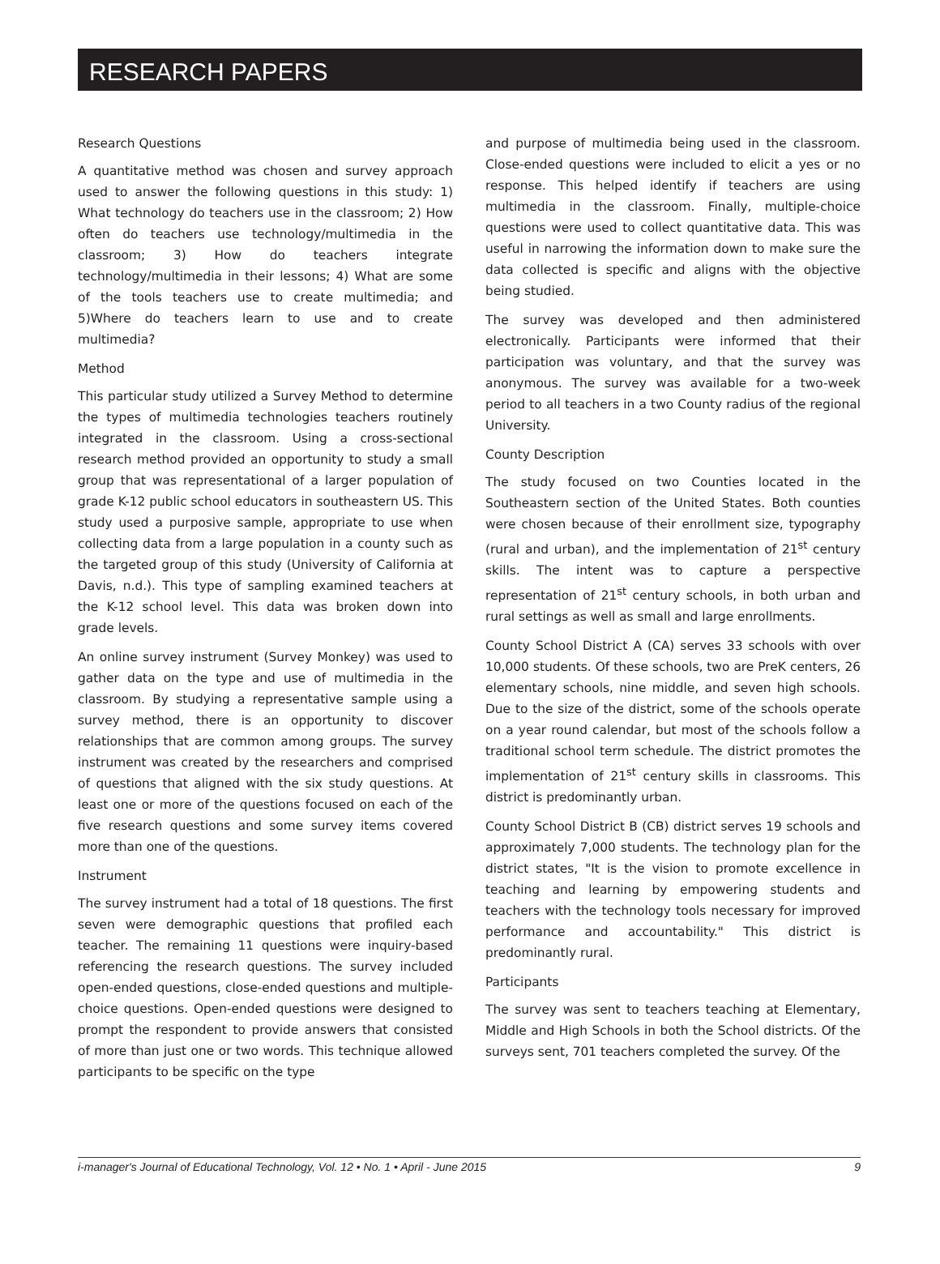RESEARCH PAPERS
Research Questions
A quantitative method was chosen and survey approach used to answer the following questions in this study: 1) What technology do teachers use in the classroom; 2) How often do teachers use technology/multimedia in the classroom; 3) How do teachers integrate technology/multimedia in their lessons; 4) What are some of the tools teachers use to create multimedia; and 5)Where do teachers learn to use and to create multimedia?
Method
This particular study utilized a Survey Method to determine the types of multimedia technologies teachers routinely integrated in the classroom. Using a cross-sectional research method provided an opportunity to study a small group that was representational of a larger population of grade K-12 public school educators in southeastern US. This study used a purposive sample, appropriate to use when collecting data from a large population in a county such as the targeted group of this study (University of California at Davis, n.d.). This type of sampling examined teachers at the K-12 school level. This data was broken down into grade levels.
An online survey instrument (Survey Monkey) was used to gather data on the type and use of multimedia in the classroom. By studying a representative sample using a survey method, there is an opportunity to discover relationships that are common among groups. The survey instrument was created by the researchers and comprised of questions that aligned with the six study questions. At least one or more of the questions focused on each of the five research questions and some survey items covered more than one of the questions.
Instrument
The survey instrument had a total of 18 questions. The first seven were demographic questions that profiled each teacher. The remaining 11 questions were inquiry-based referencing the research questions. The survey included open-ended questions, close-ended questions and multiple-choice questions. Open-ended questions were designed to prompt the respondent to provide answers that consisted of more than just one or two words. This technique allowed participants to be specific on the type
and purpose of multimedia being used in the classroom. Close-ended questions were included to elicit a yes or no response. This helped identify if teachers are using multimedia in the classroom. Finally, multiple-choice questions were used to collect quantitative data. This was useful in narrowing the information down to make sure the data collected is specific and aligns with the objective being studied.
The survey was developed and then administered electronically. Participants were informed that their participation was voluntary, and that the survey was anonymous. The survey was available for a two-week period to all teachers in a two County radius of the regional University.
County Description
The study focused on two Counties located in the Southeastern section of the United States. Both counties were chosen because of their enrollment size, typography (rural and urban), and the implementation of 21<sup>st</sup> century skills. The intent was to capture a perspective representation of 21<sup>st</sup> century schools, in both urban and rural settings as well as small and large enrollments.
County School District A (CA) serves 33 schools with over 10,000 students. Of these schools, two are PreK centers, 26 elementary schools, nine middle, and seven high schools. Due to the size of the district, some of the schools operate on a year round calendar, but most of the schools follow a traditional school term schedule. The district promotes the implementation of 21<sup>st</sup> century skills in classrooms. This district is predominantly urban.
County School District B (CB) district serves 19 schools and approximately 7,000 students. The technology plan for the district states, "It is the vision to promote excellence in teaching and learning by empowering students and teachers with the technology tools necessary for improved performance and accountability." This district is predominantly rural.
Participants
The survey was sent to teachers teaching at Elementary, Middle and High Schools in both the School districts. Of the surveys sent, 701 teachers completed the survey. Of the
i-manager's Journal of Educational Technology, Vol. 12 • No. 1 • April - June 2015 9